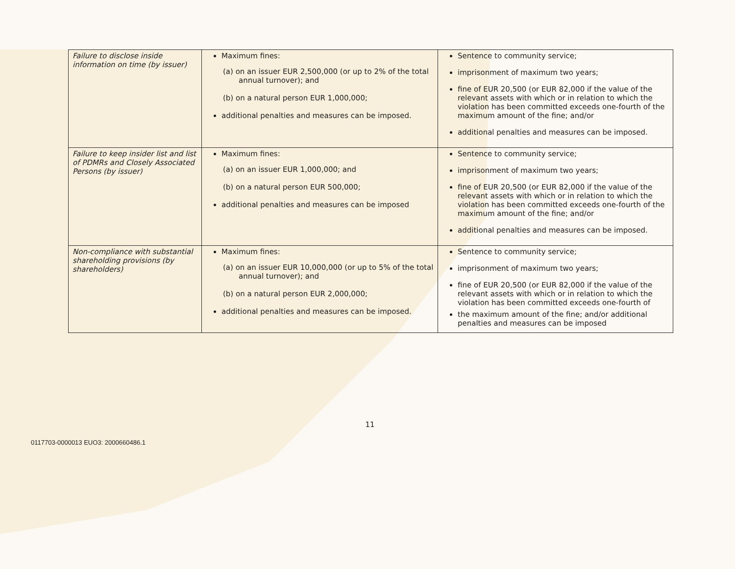| Failure to disclose inside information on time (by issuer) | Maximum fines: (a) on an issuer EUR 2,500,000 (or up to 2% of the total annual turnover); and (b) on a natural person EUR 1,000,000; additional penalties and measures can be imposed. | Sentence to community service; imprisonment of maximum two years; fine of EUR 20,500 (or EUR 82,000 if the value of the relevant assets with which or in relation to which the violation has been committed exceeds one-fourth of the maximum amount of the fine; and/or additional penalties and measures can be imposed. |
| Failure to keep insider list and list of PDMRs and Closely Associated Persons (by issuer) | Maximum fines: (a) on an issuer EUR 1,000,000; and (b) on a natural person EUR 500,000; additional penalties and measures can be imposed | Sentence to community service; imprisonment of maximum two years; fine of EUR 20,500 (or EUR 82,000 if the value of the relevant assets with which or in relation to which the violation has been committed exceeds one-fourth of the maximum amount of the fine; and/or additional penalties and measures can be imposed. |
| Non-compliance with substantial shareholding provisions (by shareholders) | Maximum fines: (a) on an issuer EUR 10,000,000 (or up to 5% of the total annual turnover); and (b) on a natural person EUR 2,000,000; additional penalties and measures can be imposed. | Sentence to community service; imprisonment of maximum two years; fine of EUR 20,500 (or EUR 82,000 if the value of the relevant assets with which or in relation to which the violation has been committed exceeds one-fourth of the maximum amount of the fine; and/or additional penalties and measures can be imposed |
11
0117703-0000013 EUO3: 2000660486.1